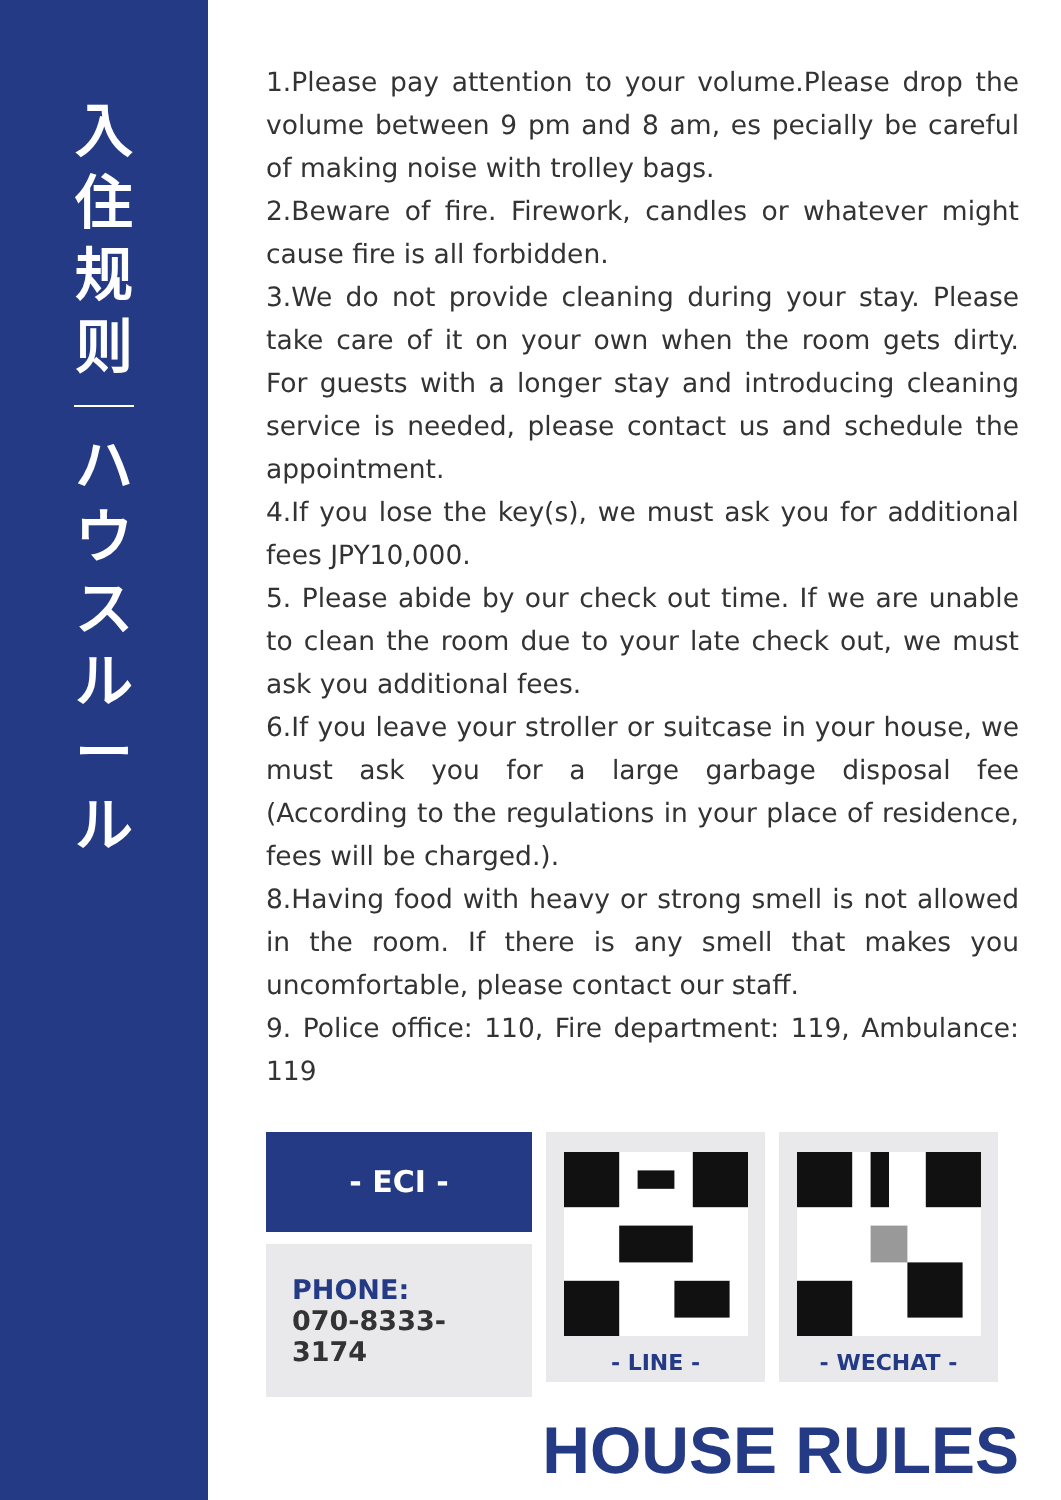入住规则
ハウスルール
1.Please pay attention to your volume.Please drop the volume between 9 pm and 8 am, es pecially be careful of making noise with trolley bags.
2.Beware of fire. Firework, candles or whatever might cause fire is all forbidden.
3.We do not provide cleaning during your stay. Please take care of it on your own when the room gets dirty. For guests with a longer stay and introducing cleaning service is needed, please contact us and schedule the appointment.
4.If you lose the key(s), we must ask you for additional fees JPY10,000.
5. Please abide by our check out time. If we are unable to clean the room due to your late check out, we must ask you additional fees.
6.If you leave your stroller or suitcase in your house, we must ask you for a large garbage disposal fee (According to the regulations in your place of residence, fees will be charged.).
8.Having food with heavy or strong smell is not allowed in the room. If there is any smell that makes you uncomfortable, please contact our staff.
9. Police office: 110, Fire department: 119, Ambulance: 119
- ECI -
PHONE:
070-8333-3174
- LINE - - WECHAT -
HOUSE RULES